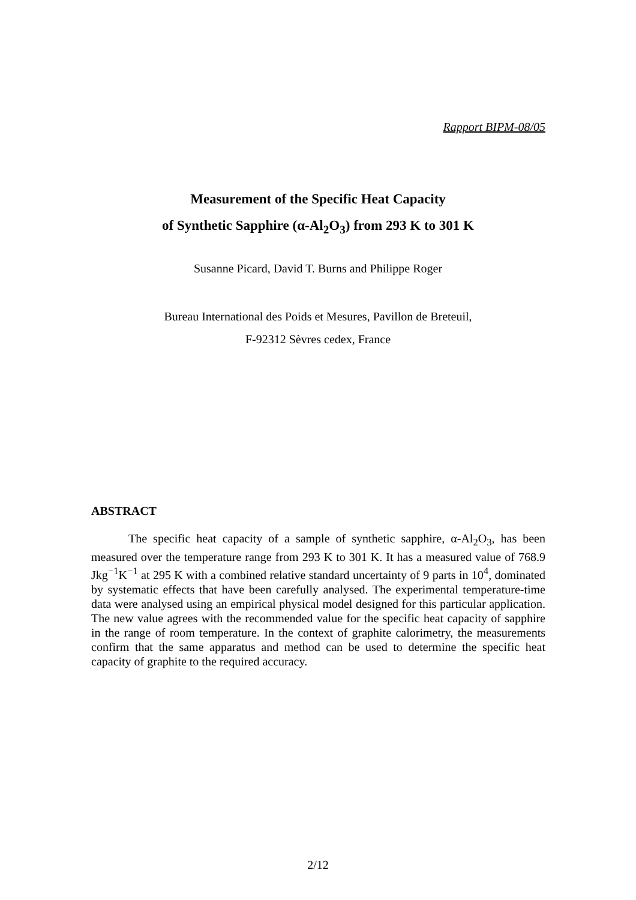Rapport BIPM-08/05
Measurement of the Specific Heat Capacity
of Synthetic Sapphire (α-Al<sub>2</sub>O<sub>3</sub>) from 293 K to 301 K
Susanne Picard, David T. Burns and Philippe Roger
Bureau International des Poids et Mesures, Pavillon de Breteuil,
F-92312 Sèvres cedex, France
ABSTRACT
The specific heat capacity of a sample of synthetic sapphire, α-Al<sub>2</sub>O<sub>3</sub>, has been measured over the temperature range from 293 K to 301 K. It has a measured value of 768.9 Jkg<sup>−1</sup>K<sup>−1</sup> at 295 K with a combined relative standard uncertainty of 9 parts in 10<sup>4</sup>, dominated by systematic effects that have been carefully analysed. The experimental temperature-time data were analysed using an empirical physical model designed for this particular application. The new value agrees with the recommended value for the specific heat capacity of sapphire in the range of room temperature. In the context of graphite calorimetry, the measurements confirm that the same apparatus and method can be used to determine the specific heat capacity of graphite to the required accuracy.
2/12